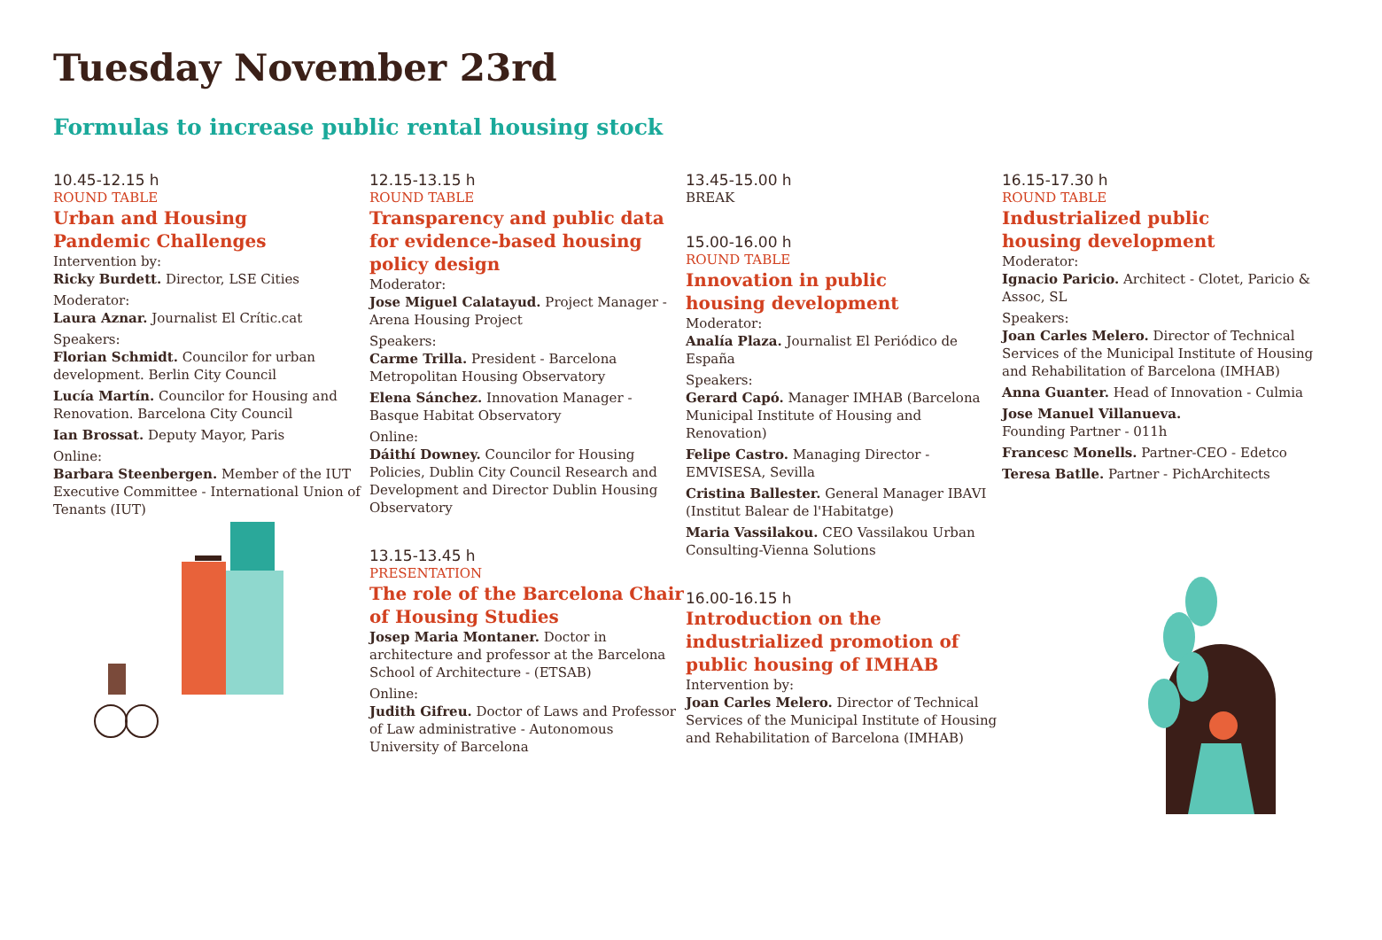Tuesday November 23rd
Formulas to increase public rental housing stock
10.45-12.15 h
ROUND TABLE
Urban and Housing
Pandemic Challenges
Intervention by:
Ricky Burdett. Director, LSE Cities
Moderator:
Laura Aznar. Journalist El Crític.cat
Speakers:
Florian Schmidt. Councilor for urban development. Berlin City Council
Lucía Martín. Councilor for Housing and Renovation. Barcelona City Council
Ian Brossat. Deputy Mayor, Paris
Online:
Barbara Steenbergen. Member of the IUT Executive Committee - International Union of Tenants (IUT)
12.15-13.15 h
ROUND TABLE
Transparency and public data for evidence-based housing policy design
Moderator:
Jose Miguel Calatayud. Project Manager - Arena Housing Project
Speakers:
Carme Trilla. President - Barcelona Metropolitan Housing Observatory
Elena Sánchez. Innovation Manager - Basque Habitat Observatory
Online:
Dáithí Downey. Councilor for Housing Policies, Dublin City Council Research and Development and Director Dublin Housing Observatory
13.15-13.45 h
PRESENTATION
The role of the Barcelona Chair of Housing Studies
Josep Maria Montaner. Doctor in architecture and professor at the Barcelona School of Architecture - (ETSAB)
Online:
Judith Gifreu. Doctor of Laws and Professor of Law administrative - Autonomous University of Barcelona
13.45-15.00 h
BREAK
15.00-16.00 h
ROUND TABLE
Innovation in public
housing development
Moderator:
Analía Plaza. Journalist El Periódico de España
Speakers:
Gerard Capó. Manager IMHAB (Barcelona Municipal Institute of Housing and Renovation)
Felipe Castro. Managing Director - EMVISESA, Sevilla
Cristina Ballester. General Manager IBAVI (Institut Balear de l'Habitatge)
Maria Vassilakou. CEO Vassilakou Urban Consulting-Vienna Solutions
16.00-16.15 h
Introduction on the industrialized promotion of public housing of IMHAB
Intervention by:
Joan Carles Melero. Director of Technical Services of the Municipal Institute of Housing and Rehabilitation of Barcelona (IMHAB)
16.15-17.30 h
ROUND TABLE
Industrialized public
housing development
Moderator:
Ignacio Paricio. Architect - Clotet, Paricio & Assoc, SL
Speakers:
Joan Carles Melero. Director of Technical Services of the Municipal Institute of Housing and Rehabilitation of Barcelona (IMHAB)
Anna Guanter. Head of Innovation - Culmia
Jose Manuel Villanueva.
Founding Partner - 011h
Francesc Monells. Partner-CEO - Edetco
Teresa Batlle. Partner - PichArchitects